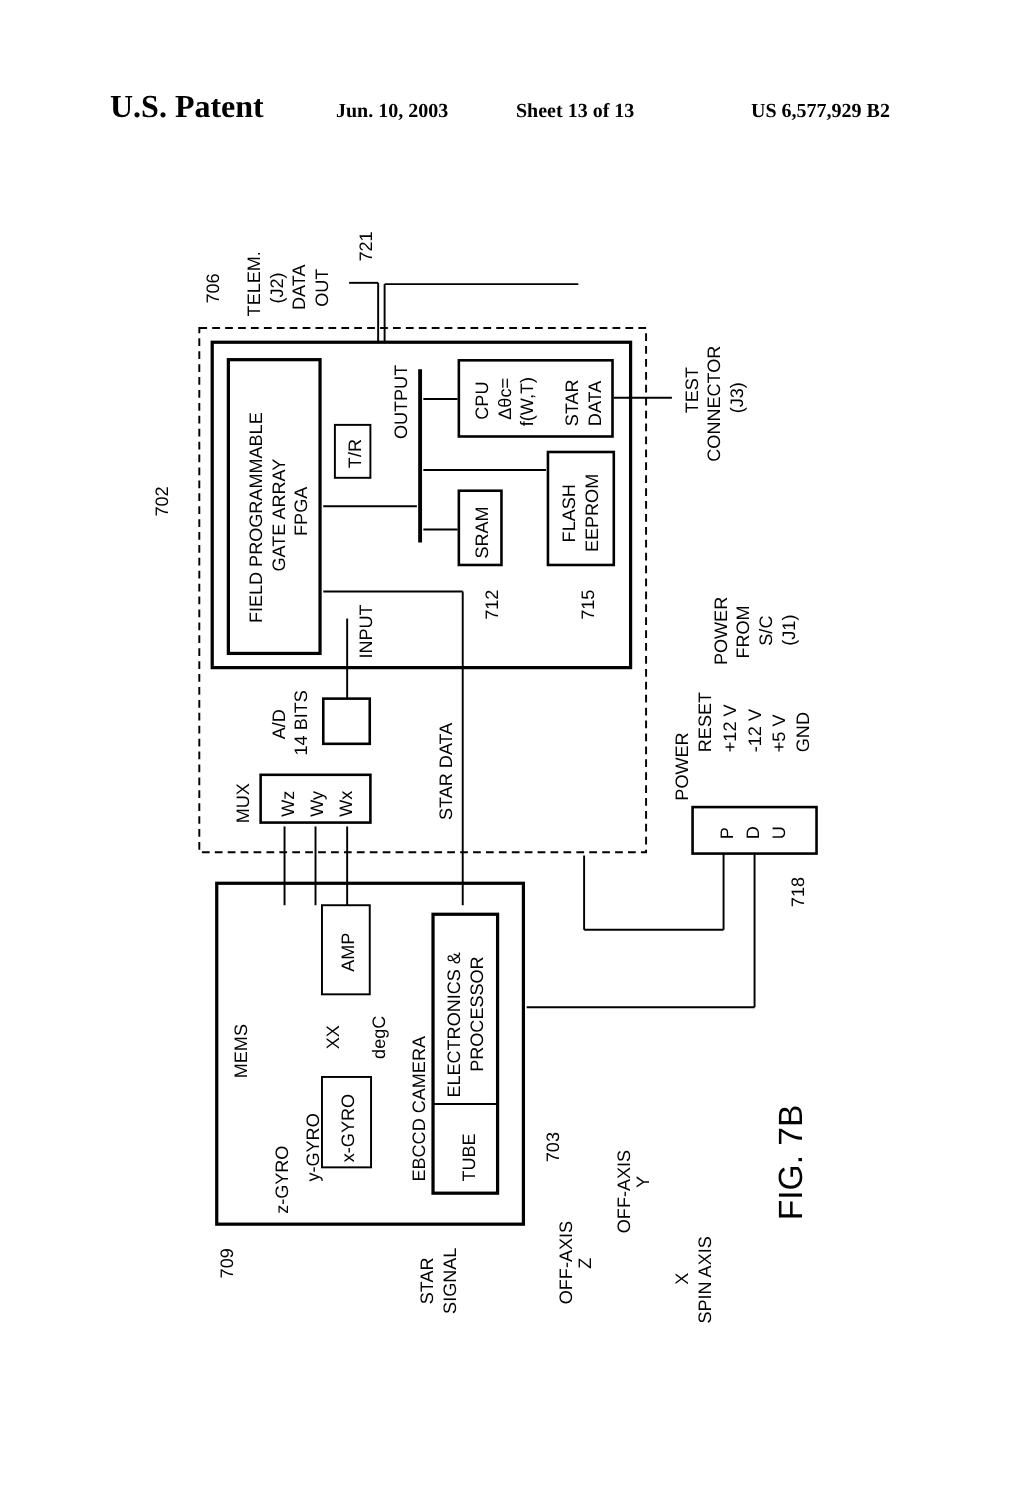U.S. Patent Jun. 10, 2003 Sheet 13 of 13 US 6,577,929 B2
FIELD PROGRAMMABLE
GATE ARRAY
FPGA
T/R
OUTPUT
INPUT
CPU
Δθc=
f(W,T)
STAR
DATA
SRAM
FLASH
EEPROM
712
715
702
706
TELEM.
(J2)
DATA
OUT
721
TEST
CONNECTOR
(J3)
POWER
FROM
S/C
(J1)
A/D
14 BITS
MUX
Wz
Wy
Wx
STAR DATA
POWER
RESET
+12 V
-12 V
+5 V
GND
P
D
U
718
AMP
MEMS
XX
degC
z-GYRO
y-GYRO
x-GYRO
EBCCD CAMERA
ELECTRONICS &
PROCESSOR
TUBE
703
709
STAR
SIGNAL
OFF-AXIS
Z
OFF-AXIS
Y
X
SPIN AXIS
FIG. 7B